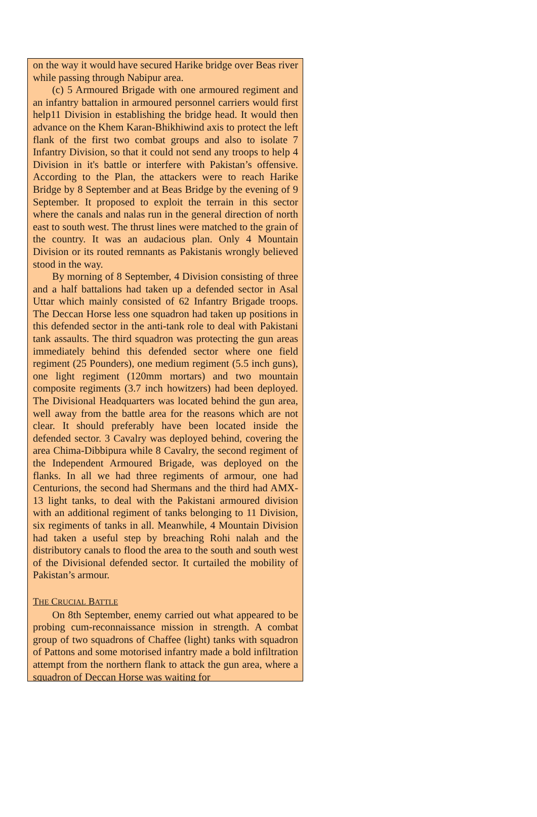on the way it would have secured Harike bridge over Beas river while passing through Nabipur area.
(c) 5 Armoured Brigade with one armoured regiment and an infantry battalion in armoured personnel carriers would first help11 Division in establishing the bridge head. It would then advance on the Khem Karan-Bhikhiwind axis to protect the left flank of the first two combat groups and also to isolate 7 Infantry Division, so that it could not send any troops to help 4 Division in it's battle or interfere with Pakistan’s offensive. According to the Plan, the attackers were to reach Harike Bridge by 8 September and at Beas Bridge by the evening of 9 September. It proposed to exploit the terrain in this sector where the canals and nalas run in the general direction of north east to south west. The thrust lines were matched to the grain of the country. It was an audacious plan. Only 4 Mountain Division or its routed remnants as Pakistanis wrongly believed stood in the way.
By morning of 8 September, 4 Division consisting of three and a half battalions had taken up a defended sector in Asal Uttar which mainly consisted of 62 Infantry Brigade troops. The Deccan Horse less one squadron had taken up positions in this defended sector in the anti-tank role to deal with Pakistani tank assaults. The third squadron was protecting the gun areas immediately behind this defended sector where one field regiment (25 Pounders), one medium regiment (5.5 inch guns), one light regiment (120mm mortars) and two mountain composite regiments (3.7 inch howitzers) had been deployed. The Divisional Headquarters was located behind the gun area, well away from the battle area for the reasons which are not clear. It should preferably have been located inside the defended sector. 3 Cavalry was deployed behind, covering the area Chima-Dibbipura while 8 Cavalry, the second regiment of the Independent Armoured Brigade, was deployed on the flanks. In all we had three regiments of armour, one had Centurions, the second had Shermans and the third had AMX-13 light tanks, to deal with the Pakistani armoured division with an additional regiment of tanks belonging to 11 Division, six regiments of tanks in all. Meanwhile, 4 Mountain Division had taken a useful step by breaching Rohi nalah and the distributory canals to flood the area to the south and south west of the Divisional defended sector. It curtailed the mobility of Pakistan’s armour.
THE CRUCIAL BATTLE
On 8th September, enemy carried out what appeared to be probing cum-reconnaissance mission in strength. A combat group of two squadrons of Chaffee (light) tanks with squadron of Pattons and some motorised infantry made a bold infiltration attempt from the northern flank to attack the gun area, where a squadron of Deccan Horse was waiting for